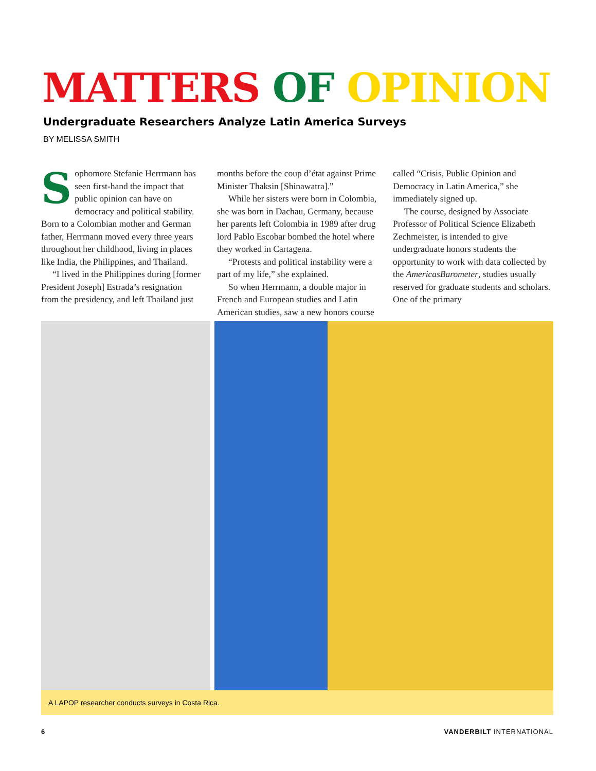MATTERS OF OPINION
Undergraduate Researchers Analyze Latin America Surveys
BY MELISSA SMITH
Sophomore Stefanie Herrmann has seen first-hand the impact that public opinion can have on democracy and political stability. Born to a Colombian mother and German father, Herrmann moved every three years throughout her childhood, living in places like India, the Philippines, and Thailand.
“I lived in the Philippines during [former President Joseph] Estrada’s resignation from the presidency, and left Thailand just months before the coup d’état against Prime Minister Thaksin [Shinawatra].”
While her sisters were born in Colombia, she was born in Dachau, Germany, because her parents left Colombia in 1989 after drug lord Pablo Escobar bombed the hotel where they worked in Cartagena.
“Protests and political instability were a part of my life,” she explained.
So when Herrmann, a double major in French and European studies and Latin American studies, saw a new honors course called “Crisis, Public Opinion and Democracy in Latin America,” she immediately signed up.
The course, designed by Associate Professor of Political Science Elizabeth Zechmeister, is intended to give undergraduate honors students the opportunity to work with data collected by the AmericasBarometer, studies usually reserved for graduate students and scholars. One of the primary
A LAPOP researcher conducts surveys in Costa Rica.
6 VANDERBILT INTERNATIONAL